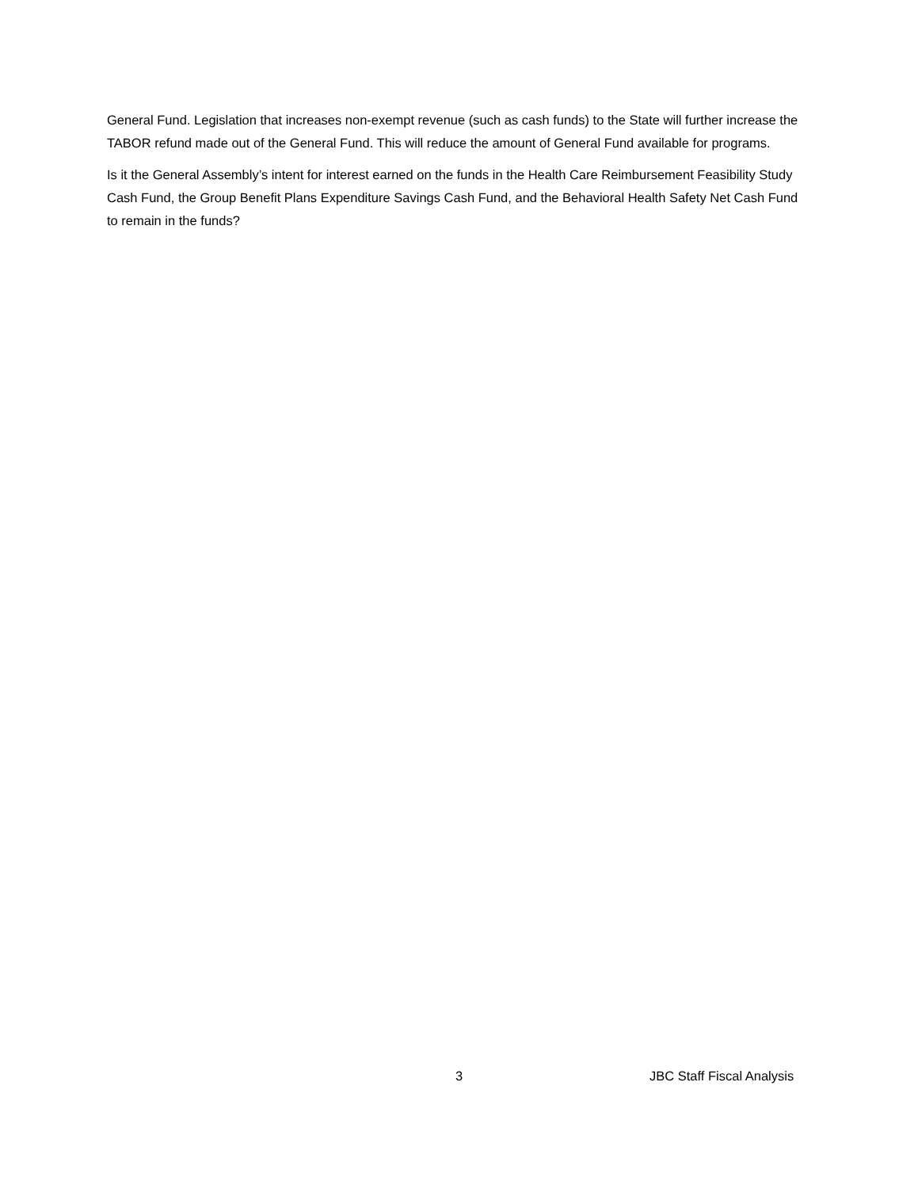General Fund. Legislation that increases non-exempt revenue (such as cash funds) to the State will further increase the TABOR refund made out of the General Fund. This will reduce the amount of General Fund available for programs.
Is it the General Assembly’s intent for interest earned on the funds in the Health Care Reimbursement Feasibility Study Cash Fund, the Group Benefit Plans Expenditure Savings Cash Fund, and the Behavioral Health Safety Net Cash Fund to remain in the funds?
3 JBC Staff Fiscal Analysis